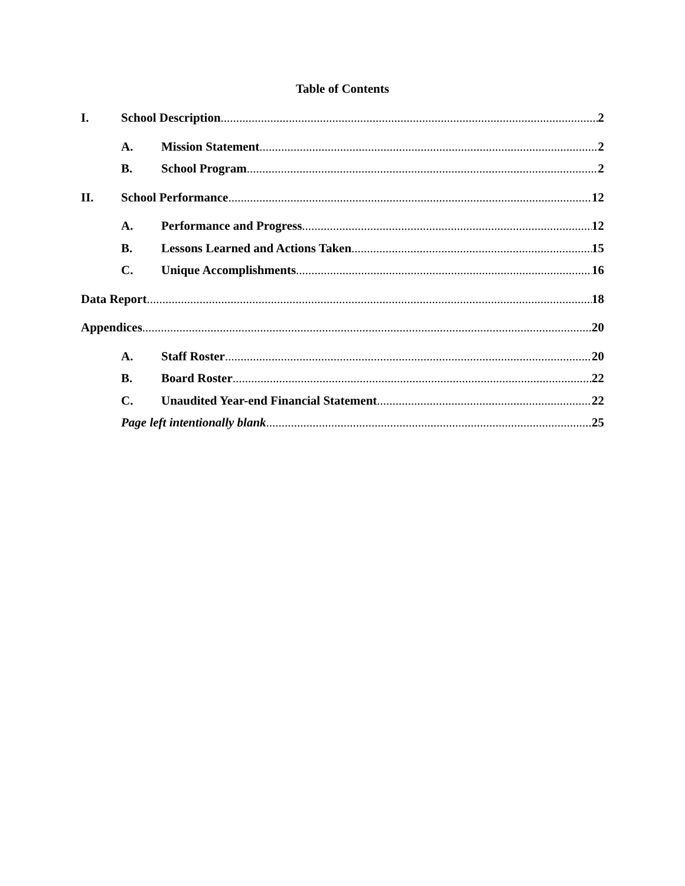Table of Contents
I. School Description 2
A. Mission Statement 2
B. School Program 2
II. School Performance 12
A. Performance and Progress 12
B. Lessons Learned and Actions Taken 15
C. Unique Accomplishments 16
Data Report 18
Appendices 20
A. Staff Roster 20
B. Board Roster 22
C. Unaudited Year-end Financial Statement 22
Page left intentionally blank 25